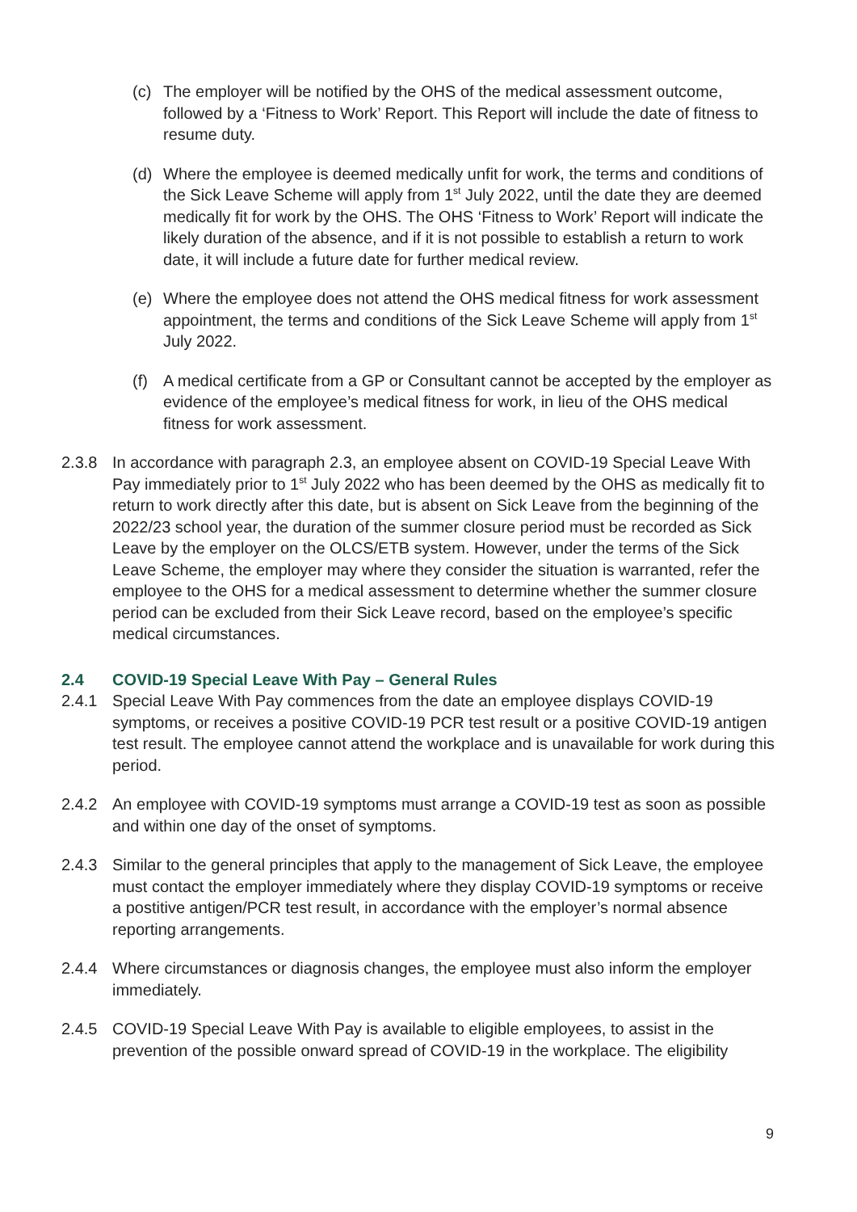(c) The employer will be notified by the OHS of the medical assessment outcome, followed by a ‘Fitness to Work’ Report. This Report will include the date of fitness to resume duty.
(d) Where the employee is deemed medically unfit for work, the terms and conditions of the Sick Leave Scheme will apply from 1<sup>st</sup> July 2022, until the date they are deemed medically fit for work by the OHS. The OHS ‘Fitness to Work’ Report will indicate the likely duration of the absence, and if it is not possible to establish a return to work date, it will include a future date for further medical review.
(e) Where the employee does not attend the OHS medical fitness for work assessment appointment, the terms and conditions of the Sick Leave Scheme will apply from 1<sup>st</sup> July 2022.
(f) A medical certificate from a GP or Consultant cannot be accepted by the employer as evidence of the employee’s medical fitness for work, in lieu of the OHS medical fitness for work assessment.
2.3.8 In accordance with paragraph 2.3, an employee absent on COVID-19 Special Leave With Pay immediately prior to 1<sup>st</sup> July 2022 who has been deemed by the OHS as medically fit to return to work directly after this date, but is absent on Sick Leave from the beginning of the 2022/23 school year, the duration of the summer closure period must be recorded as Sick Leave by the employer on the OLCS/ETB system. However, under the terms of the Sick Leave Scheme, the employer may where they consider the situation is warranted, refer the employee to the OHS for a medical assessment to determine whether the summer closure period can be excluded from their Sick Leave record, based on the employee’s specific medical circumstances.
2.4 COVID-19 Special Leave With Pay – General Rules
2.4.1 Special Leave With Pay commences from the date an employee displays COVID-19 symptoms, or receives a positive COVID-19 PCR test result or a positive COVID-19 antigen test result. The employee cannot attend the workplace and is unavailable for work during this period.
2.4.2 An employee with COVID-19 symptoms must arrange a COVID-19 test as soon as possible and within one day of the onset of symptoms.
2.4.3 Similar to the general principles that apply to the management of Sick Leave, the employee must contact the employer immediately where they display COVID-19 symptoms or receive a postitive antigen/PCR test result, in accordance with the employer’s normal absence reporting arrangements.
2.4.4 Where circumstances or diagnosis changes, the employee must also inform the employer immediately.
2.4.5 COVID-19 Special Leave With Pay is available to eligible employees, to assist in the prevention of the possible onward spread of COVID-19 in the workplace. The eligibility
9